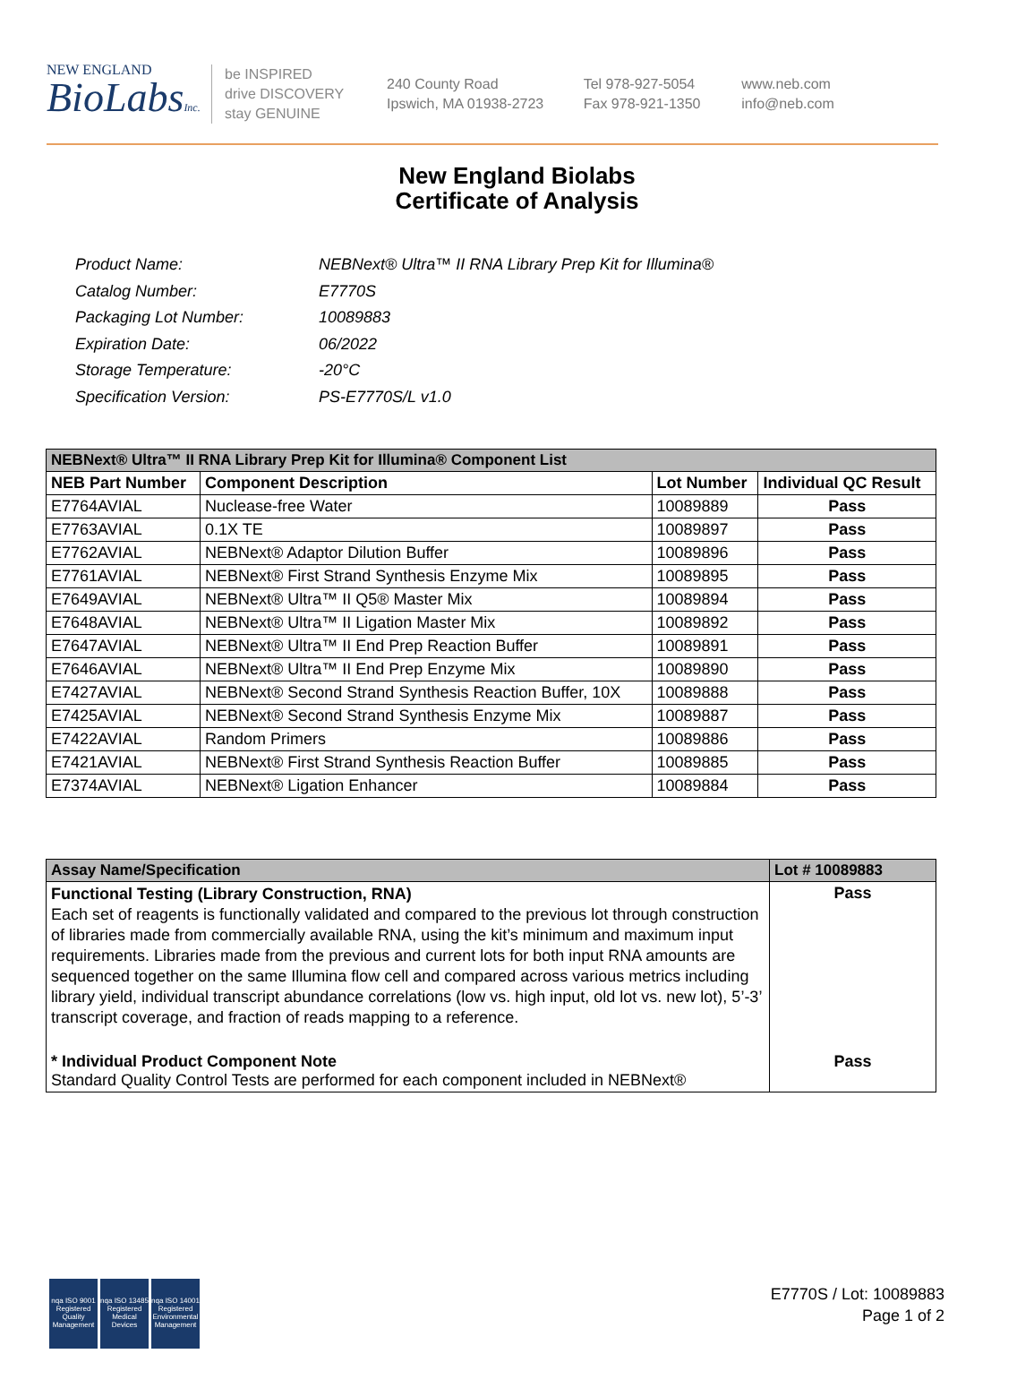NEW ENGLAND
BioLabsInc.
be INSPIRED
drive DISCOVERY
stay GENUINE
240 County Road
Ipswich, MA 01938-2723
Tel 978-927-5054
Fax 978-921-1350
www.neb.com
info@neb.com
New England Biolabs
Certificate of Analysis
| Product Name: | NEBNext® Ultra™ II RNA Library Prep Kit for Illumina® |
| Catalog Number: | E7770S |
| Packaging Lot Number: | 10089883 |
| Expiration Date: | 06/2022 |
| Storage Temperature: | -20°C |
| Specification Version: | PS-E7770S/L v1.0 |
| NEBNext® Ultra™ II RNA Library Prep Kit for Illumina® Component List | | | |
| NEB Part Number | Component Description | Lot Number | Individual QC Result |
| E7764AVIAL | Nuclease-free Water | 10089889 | Pass |
| E7763AVIAL | 0.1X TE | 10089897 | Pass |
| E7762AVIAL | NEBNext® Adaptor Dilution Buffer | 10089896 | Pass |
| E7761AVIAL | NEBNext® First Strand Synthesis Enzyme Mix | 10089895 | Pass |
| E7649AVIAL | NEBNext® Ultra™ II Q5® Master Mix | 10089894 | Pass |
| E7648AVIAL | NEBNext® Ultra™ II Ligation Master Mix | 10089892 | Pass |
| E7647AVIAL | NEBNext® Ultra™ II End Prep Reaction Buffer | 10089891 | Pass |
| E7646AVIAL | NEBNext® Ultra™ II End Prep Enzyme Mix | 10089890 | Pass |
| E7427AVIAL | NEBNext® Second Strand Synthesis Reaction Buffer, 10X | 10089888 | Pass |
| E7425AVIAL | NEBNext® Second Strand Synthesis Enzyme Mix | 10089887 | Pass |
| E7422AVIAL | Random Primers | 10089886 | Pass |
| E7421AVIAL | NEBNext® First Strand Synthesis Reaction Buffer | 10089885 | Pass |
| E7374AVIAL | NEBNext® Ligation Enhancer | 10089884 | Pass |
| Assay Name/Specification | Lot # 10089883 |
| Functional Testing (Library Construction, RNA) Each set of reagents is functionally validated and compared to the previous lot through construction of libraries made from commercially available RNA, using the kit’s minimum and maximum input requirements. Libraries made from the previous and current lots for both input RNA amounts are sequenced together on the same Illumina flow cell and compared across various metrics including library yield, individual transcript abundance correlations (low vs. high input, old lot vs. new lot), 5’-3’ transcript coverage, and fraction of reads mapping to a reference. | Pass |
| * Individual Product Component Note Standard Quality Control Tests are performed for each component included in NEBNext® | Pass |
nqa ISO 9001 Registered Quality Management
nqa ISO 13485 Registered Medical Devices
nqa ISO 14001 Registered Environmental Management
E7770S / Lot: 10089883
Page 1 of 2